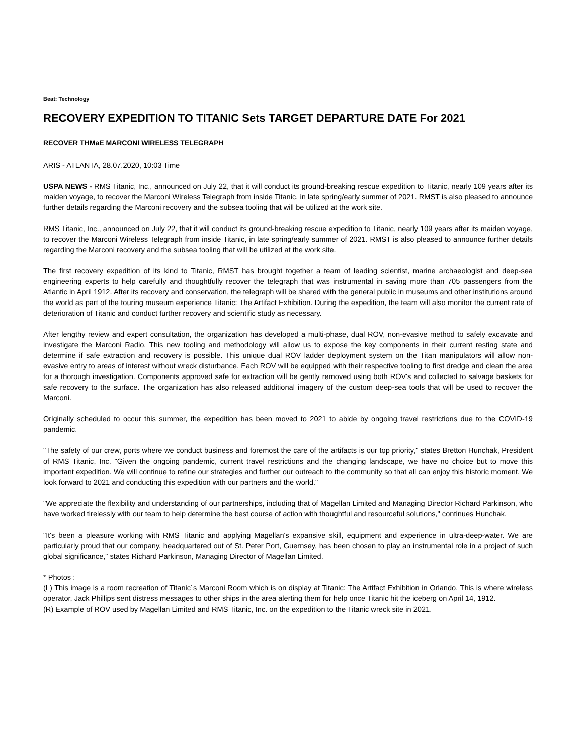Beat: Technology
RECOVERY EXPEDITION TO TITANIC Sets TARGET DEPARTURE DATE For 2021
RECOVER THMaE MARCONI WIRELESS TELEGRAPH
ARIS - ATLANTA, 28.07.2020, 10:03 Time
USPA NEWS - RMS Titanic, Inc., announced on July 22, that it will conduct its ground-breaking rescue expedition to Titanic, nearly 109 years after its maiden voyage, to recover the Marconi Wireless Telegraph from inside Titanic, in late spring/early summer of 2021. RMST is also pleased to announce further details regarding the Marconi recovery and the subsea tooling that will be utilized at the work site.
RMS Titanic, Inc., announced on July 22, that it will conduct its ground-breaking rescue expedition to Titanic, nearly 109 years after its maiden voyage, to recover the Marconi Wireless Telegraph from inside Titanic, in late spring/early summer of 2021. RMST is also pleased to announce further details regarding the Marconi recovery and the subsea tooling that will be utilized at the work site.
The first recovery expedition of its kind to Titanic, RMST has brought together a team of leading scientist, marine archaeologist and deep-sea engineering experts to help carefully and thoughtfully recover the telegraph that was instrumental in saving more than 705 passengers from the Atlantic in April 1912. After its recovery and conservation, the telegraph will be shared with the general public in museums and other institutions around the world as part of the touring museum experience Titanic: The Artifact Exhibition. During the expedition, the team will also monitor the current rate of deterioration of Titanic and conduct further recovery and scientific study as necessary.
After lengthy review and expert consultation, the organization has developed a multi-phase, dual ROV, non-evasive method to safely excavate and investigate the Marconi Radio. This new tooling and methodology will allow us to expose the key components in their current resting state and determine if safe extraction and recovery is possible. This unique dual ROV ladder deployment system on the Titan manipulators will allow non-evasive entry to areas of interest without wreck disturbance. Each ROV will be equipped with their respective tooling to first dredge and clean the area for a thorough investigation. Components approved safe for extraction will be gently removed using both ROV's and collected to salvage baskets for safe recovery to the surface. The organization has also released additional imagery of the custom deep-sea tools that will be used to recover the Marconi.
Originally scheduled to occur this summer, the expedition has been moved to 2021 to abide by ongoing travel restrictions due to the COVID-19 pandemic.
"The safety of our crew, ports where we conduct business and foremost the care of the artifacts is our top priority," states Bretton Hunchak, President of RMS Titanic, Inc. "Given the ongoing pandemic, current travel restrictions and the changing landscape, we have no choice but to move this important expedition. We will continue to refine our strategies and further our outreach to the community so that all can enjoy this historic moment. We look forward to 2021 and conducting this expedition with our partners and the world."
"We appreciate the flexibility and understanding of our partnerships, including that of Magellan Limited and Managing Director Richard Parkinson, who have worked tirelessly with our team to help determine the best course of action with thoughtful and resourceful solutions," continues Hunchak.
"It's been a pleasure working with RMS Titanic and applying Magellan's expansive skill, equipment and experience in ultra-deep-water. We are particularly proud that our company, headquartered out of St. Peter Port, Guernsey, has been chosen to play an instrumental role in a project of such global significance," states Richard Parkinson, Managing Director of Magellan Limited.
* Photos :
(L) This image is a room recreation of Titanic´s Marconi Room which is on display at Titanic: The Artifact Exhibition in Orlando. This is where wireless operator, Jack Phillips sent distress messages to other ships in the area alerting them for help once Titanic hit the iceberg on April 14, 1912.
(R) Example of ROV used by Magellan Limited and RMS Titanic, Inc. on the expedition to the Titanic wreck site in 2021.